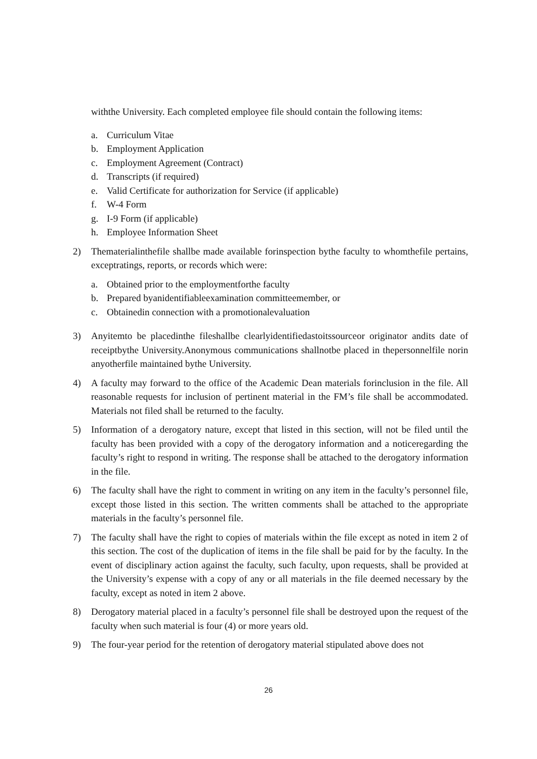withthe University. Each completed employee file should contain the following items:
a. Curriculum Vitae
b. Employment Application
c. Employment Agreement (Contract)
d. Transcripts (if required)
e. Valid Certificate for authorization for Service (if applicable)
f. W-4 Form
g. I-9 Form (if applicable)
h. Employee Information Sheet
2) Thematerialinthefile shallbe made available forinspection bythe faculty to whomthefile pertains, exceptratings, reports, or records which were:
a. Obtained prior to the employmentforthe faculty
b. Prepared byanidentifiableexamination committeemember, or
c. Obtainedin connection with a promotionalevaluation
3) Anyitemto be placedinthe fileshallbe clearlyidentifiedastoitssourceor originator andits date of receiptbythe University.Anonymous communications shallnotbe placed in thepersonnelfile norin anyotherfile maintained bythe University.
4) A faculty may forward to the office of the Academic Dean materials forinclusion in the file. All reasonable requests for inclusion of pertinent material in the FM’s file shall be accommodated. Materials not filed shall be returned to the faculty.
5) Information of a derogatory nature, except that listed in this section, will not be filed until the faculty has been provided with a copy of the derogatory information and a noticeregarding the faculty’s right to respond in writing. The response shall be attached to the derogatory information in the file.
6) The faculty shall have the right to comment in writing on any item in the faculty’s personnel file, except those listed in this section. The written comments shall be attached to the appropriate materials in the faculty’s personnel file.
7) The faculty shall have the right to copies of materials within the file except as noted in item 2 of this section. The cost of the duplication of items in the file shall be paid for by the faculty. In the event of disciplinary action against the faculty, such faculty, upon requests, shall be provided at the University’s expense with a copy of any or all materials in the file deemed necessary by the faculty, except as noted in item 2 above.
8) Derogatory material placed in a faculty’s personnel file shall be destroyed upon the request of the faculty when such material is four (4) or more years old.
9) The four-year period for the retention of derogatory material stipulated above does not
26